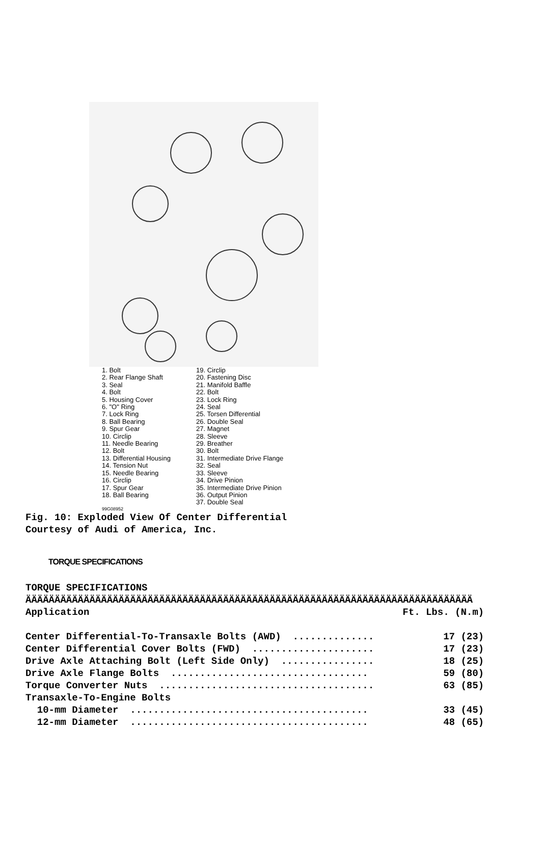1. Bolt
2. Rear Flange Shaft
3. Seal
4. Bolt
5. Housing Cover
6. "O" Ring
7. Lock Ring
8. Ball Bearing
9. Spur Gear
10. Circlip
11. Needle Bearing
12. Bolt
13. Differential Housing
14. Tension Nut
15. Needle Bearing
16. Circlip
17. Spur Gear
18. Ball Bearing
19. Circlip
20. Fastening Disc
21. Manifold Baffle
22. Bolt
23. Lock Ring
24. Seal
25. Torsen Differential
26. Double Seal
27. Magnet
28. Sleeve
29. Breather
30. Bolt
31. Intermediate Drive Flange
32. Seal
33. Sleeve
34. Drive Pinion
35. Intermediate Drive Pinion
36. Output Pinion
37. Double Seal
99G08952
Fig. 10: Exploded View Of Center Differential
Courtesy of Audi of America, Inc.
TORQUE SPECIFICATIONS
TORQUE SPECIFICATIONS
ÄÄÄÄÄÄÄÄÄÄÄÄÄÄÄÄÄÄÄÄÄÄÄÄÄÄÄÄÄÄÄÄÄÄÄÄÄÄÄÄÄÄÄÄÄÄÄÄÄÄÄÄÄÄÄÄÄÄÄÄÄÄÄÄÄÄÄÄÄÄÄÄÄÄÄÄÄ
| Application | Ft. Lbs. (N.m) |
| --- | --- |
| Center Differential-To-Transaxle Bolts (AWD) .............. | 17 (23) |
| Center Differential Cover Bolts (FWD) ..................... | 17 (23) |
| Drive Axle Attaching Bolt (Left Side Only) ................ | 18 (25) |
| Drive Axle Flange Bolts .................................. | 59 (80) |
| Torque Converter Nuts ..................................... | 63 (85) |
| Transaxle-To-Engine Bolts | |
| 10-mm Diameter ......................................... | 33 (45) |
| 12-mm Diameter ......................................... | 48 (65) |